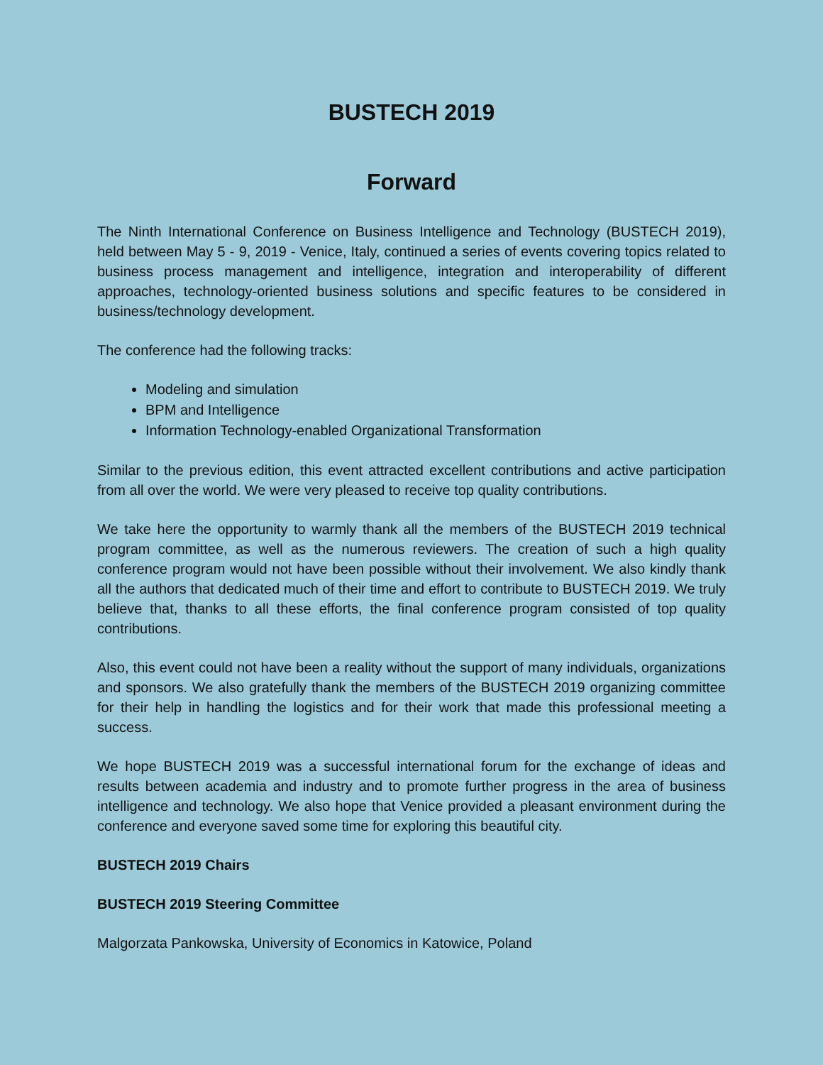BUSTECH 2019
Forward
The Ninth International Conference on Business Intelligence and Technology (BUSTECH 2019), held between May 5 - 9, 2019 - Venice, Italy, continued a series of events covering topics related to business process management and intelligence, integration and interoperability of different approaches, technology-oriented business solutions and specific features to be considered in business/technology development.
The conference had the following tracks:
Modeling and simulation
BPM and Intelligence
Information Technology-enabled Organizational Transformation
Similar to the previous edition, this event attracted excellent contributions and active participation from all over the world. We were very pleased to receive top quality contributions.
We take here the opportunity to warmly thank all the members of the BUSTECH 2019 technical program committee, as well as the numerous reviewers. The creation of such a high quality conference program would not have been possible without their involvement. We also kindly thank all the authors that dedicated much of their time and effort to contribute to BUSTECH 2019. We truly believe that, thanks to all these efforts, the final conference program consisted of top quality contributions.
Also, this event could not have been a reality without the support of many individuals, organizations and sponsors. We also gratefully thank the members of the BUSTECH 2019 organizing committee for their help in handling the logistics and for their work that made this professional meeting a success.
We hope BUSTECH 2019 was a successful international forum for the exchange of ideas and results between academia and industry and to promote further progress in the area of business intelligence and technology. We also hope that Venice provided a pleasant environment during the conference and everyone saved some time for exploring this beautiful city.
BUSTECH 2019 Chairs
BUSTECH 2019 Steering Committee
Malgorzata Pankowska, University of Economics in Katowice, Poland